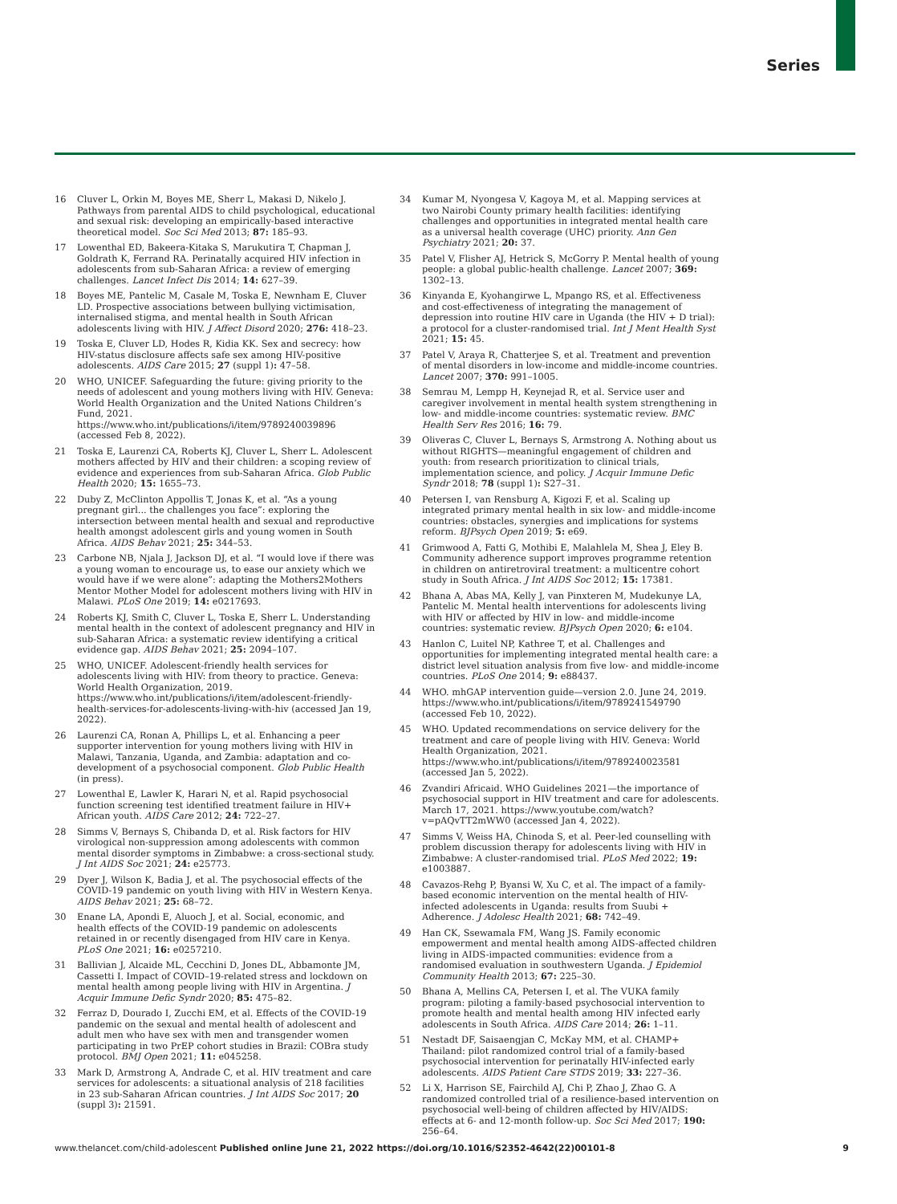Series
16 Cluver L, Orkin M, Boyes ME, Sherr L, Makasi D, Nikelo J. Pathways from parental AIDS to child psychological, educational and sexual risk: developing an empirically-based interactive theoretical model. Soc Sci Med 2013; 87: 185–93.
17 Lowenthal ED, Bakeera-Kitaka S, Marukutira T, Chapman J, Goldrath K, Ferrand RA. Perinatally acquired HIV infection in adolescents from sub-Saharan Africa: a review of emerging challenges. Lancet Infect Dis 2014; 14: 627–39.
18 Boyes ME, Pantelic M, Casale M, Toska E, Newnham E, Cluver LD. Prospective associations between bullying victimisation, internalised stigma, and mental health in South African adolescents living with HIV. J Affect Disord 2020; 276: 418–23.
19 Toska E, Cluver LD, Hodes R, Kidia KK. Sex and secrecy: how HIV-status disclosure affects safe sex among HIV-positive adolescents. AIDS Care 2015; 27 (suppl 1): 47–58.
20 WHO, UNICEF. Safeguarding the future: giving priority to the needs of adolescent and young mothers living with HIV. Geneva: World Health Organization and the United Nations Children’s Fund, 2021. https://www.who.int/publications/i/item/9789240039896 (accessed Feb 8, 2022).
21 Toska E, Laurenzi CA, Roberts KJ, Cluver L, Sherr L. Adolescent mothers affected by HIV and their children: a scoping review of evidence and experiences from sub-Saharan Africa. Glob Public Health 2020; 15: 1655–73.
22 Duby Z, McClinton Appollis T, Jonas K, et al. “As a young pregnant girl... the challenges you face”: exploring the intersection between mental health and sexual and reproductive health amongst adolescent girls and young women in South Africa. AIDS Behav 2021; 25: 344–53.
23 Carbone NB, Njala J, Jackson DJ, et al. “I would love if there was a young woman to encourage us, to ease our anxiety which we would have if we were alone”: adapting the Mothers2Mothers Mentor Mother Model for adolescent mothers living with HIV in Malawi. PLoS One 2019; 14: e0217693.
24 Roberts KJ, Smith C, Cluver L, Toska E, Sherr L. Understanding mental health in the context of adolescent pregnancy and HIV in sub-Saharan Africa: a systematic review identifying a critical evidence gap. AIDS Behav 2021; 25: 2094–107.
25 WHO, UNICEF. Adolescent-friendly health services for adolescents living with HIV: from theory to practice. Geneva: World Health Organization, 2019. https://www.who.int/publications/i/item/adolescent-friendly-health-services-for-adolescents-living-with-hiv (accessed Jan 19, 2022).
26 Laurenzi CA, Ronan A, Phillips L, et al. Enhancing a peer supporter intervention for young mothers living with HIV in Malawi, Tanzania, Uganda, and Zambia: adaptation and co-development of a psychosocial component. Glob Public Health (in press).
27 Lowenthal E, Lawler K, Harari N, et al. Rapid psychosocial function screening test identified treatment failure in HIV+ African youth. AIDS Care 2012; 24: 722–27.
28 Simms V, Bernays S, Chibanda D, et al. Risk factors for HIV virological non-suppression among adolescents with common mental disorder symptoms in Zimbabwe: a cross-sectional study. J Int AIDS Soc 2021; 24: e25773.
29 Dyer J, Wilson K, Badia J, et al. The psychosocial effects of the COVID-19 pandemic on youth living with HIV in Western Kenya. AIDS Behav 2021; 25: 68–72.
30 Enane LA, Apondi E, Aluoch J, et al. Social, economic, and health effects of the COVID-19 pandemic on adolescents retained in or recently disengaged from HIV care in Kenya. PLoS One 2021; 16: e0257210.
31 Ballivian J, Alcaide ML, Cecchini D, Jones DL, Abbamonte JM, Cassetti I. Impact of COVID–19-related stress and lockdown on mental health among people living with HIV in Argentina. J Acquir Immune Defic Syndr 2020; 85: 475–82.
32 Ferraz D, Dourado I, Zucchi EM, et al. Effects of the COVID-19 pandemic on the sexual and mental health of adolescent and adult men who have sex with men and transgender women participating in two PrEP cohort studies in Brazil: COBra study protocol. BMJ Open 2021; 11: e045258.
33 Mark D, Armstrong A, Andrade C, et al. HIV treatment and care services for adolescents: a situational analysis of 218 facilities in 23 sub-Saharan African countries. J Int AIDS Soc 2017; 20 (suppl 3): 21591.
34 Kumar M, Nyongesa V, Kagoya M, et al. Mapping services at two Nairobi County primary health facilities: identifying challenges and opportunities in integrated mental health care as a universal health coverage (UHC) priority. Ann Gen Psychiatry 2021; 20: 37.
35 Patel V, Flisher AJ, Hetrick S, McGorry P. Mental health of young people: a global public-health challenge. Lancet 2007; 369: 1302–13.
36 Kinyanda E, Kyohangirwe L, Mpango RS, et al. Effectiveness and cost-effectiveness of integrating the management of depression into routine HIV care in Uganda (the HIV + D trial): a protocol for a cluster-randomised trial. Int J Ment Health Syst 2021; 15: 45.
37 Patel V, Araya R, Chatterjee S, et al. Treatment and prevention of mental disorders in low-income and middle-income countries. Lancet 2007; 370: 991–1005.
38 Semrau M, Lempp H, Keynejad R, et al. Service user and caregiver involvement in mental health system strengthening in low- and middle-income countries: systematic review. BMC Health Serv Res 2016; 16: 79.
39 Oliveras C, Cluver L, Bernays S, Armstrong A. Nothing about us without RIGHTS—meaningful engagement of children and youth: from research prioritization to clinical trials, implementation science, and policy. J Acquir Immune Defic Syndr 2018; 78 (suppl 1): S27–31.
40 Petersen I, van Rensburg A, Kigozi F, et al. Scaling up integrated primary mental health in six low- and middle-income countries: obstacles, synergies and implications for systems reform. BJPsych Open 2019; 5: e69.
41 Grimwood A, Fatti G, Mothibi E, Malahlela M, Shea J, Eley B. Community adherence support improves programme retention in children on antiretroviral treatment: a multicentre cohort study in South Africa. J Int AIDS Soc 2012; 15: 17381.
42 Bhana A, Abas MA, Kelly J, van Pinxteren M, Mudekunye LA, Pantelic M. Mental health interventions for adolescents living with HIV or affected by HIV in low- and middle-income countries: systematic review. BJPsych Open 2020; 6: e104.
43 Hanlon C, Luitel NP, Kathree T, et al. Challenges and opportunities for implementing integrated mental health care: a district level situation analysis from five low- and middle-income countries. PLoS One 2014; 9: e88437.
44 WHO. mhGAP intervention guide—version 2.0. June 24, 2019. https://www.who.int/publications/i/item/9789241549790 (accessed Feb 10, 2022).
45 WHO. Updated recommendations on service delivery for the treatment and care of people living with HIV. Geneva: World Health Organization, 2021. https://www.who.int/publications/i/item/9789240023581 (accessed Jan 5, 2022).
46 Zvandiri Africaid. WHO Guidelines 2021—the importance of psychosocial support in HIV treatment and care for adolescents. March 17, 2021. https://www.youtube.com/watch?v=pAQvTT2mWW0 (accessed Jan 4, 2022).
47 Simms V, Weiss HA, Chinoda S, et al. Peer-led counselling with problem discussion therapy for adolescents living with HIV in Zimbabwe: A cluster-randomised trial. PLoS Med 2022; 19: e1003887.
48 Cavazos-Rehg P, Byansi W, Xu C, et al. The impact of a family-based economic intervention on the mental health of HIV-infected adolescents in Uganda: results from Suubi + Adherence. J Adolesc Health 2021; 68: 742–49.
49 Han CK, Ssewamala FM, Wang JS. Family economic empowerment and mental health among AIDS-affected children living in AIDS-impacted communities: evidence from a randomised evaluation in southwestern Uganda. J Epidemiol Community Health 2013; 67: 225–30.
50 Bhana A, Mellins CA, Petersen I, et al. The VUKA family program: piloting a family-based psychosocial intervention to promote health and mental health among HIV infected early adolescents in South Africa. AIDS Care 2014; 26: 1–11.
51 Nestadt DF, Saisaengjan C, McKay MM, et al. CHAMP+ Thailand: pilot randomized control trial of a family-based psychosocial intervention for perinatally HIV-infected early adolescents. AIDS Patient Care STDS 2019; 33: 227–36.
52 Li X, Harrison SE, Fairchild AJ, Chi P, Zhao J, Zhao G. A randomized controlled trial of a resilience-based intervention on psychosocial well-being of children affected by HIV/AIDS: effects at 6- and 12-month follow-up. Soc Sci Med 2017; 190: 256–64.
www.thelancet.com/child-adolescent Published online June 21, 2022 https://doi.org/10.1016/S2352-4642(22)00101-8 9